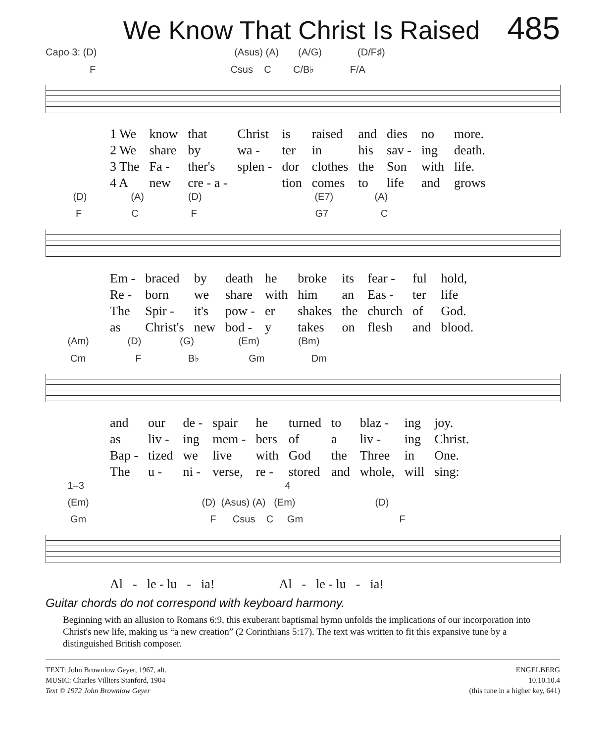We Know That Christ Is Raised
485
Capo 3: (D) (Asus) (A) (A/G) (D/F♯)
F Csus C C/B♭ F/A
| 1 We | know | that | Christ | is | raised | and | dies | no | more. |
| 2 We | share | by | wa - | ter | in | his | sav - | ing | death. |
| 3 The | Fa - | ther's | splen - | dor | clothes | the | Son | with | life. |
| 4 A | new | cre - a - | | tion | comes | to | life | and | grows |
(D) (A) (D) (E7) (A)
F C F G7 C
| Em - | braced | by | death | he | broke | its | fear - | ful | hold, |
| Re - | born | we | share | with | him | an | Eas - | ter | life |
| The | Spir - | it's | pow - | er | shakes | the | church | of | God. |
| as | Christ's | new | bod - | y | takes | on | flesh | and | blood. |
(Am) (D) (G) (Em) (Bm)
Cm F B♭ Gm Dm
| and | our | de - | spair | he | turned | to | blaz - | ing | joy. |
| as | liv - | ing | mem - | bers | of | a | liv - | ing | Christ. |
| Bap - | tized | we | live | with | God | the | Three | in | One. |
| The | u - | ni - | verse, | re - | stored | and | whole, | will | sing: |
1–3 4
(Em) (D) (Asus) (A) (Em) (D)
Gm F Csus C Gm F
| Al | - | le - lu | - | ia! | Al | - | le - lu | - | ia! |
Guitar chords do not correspond with keyboard harmony.
Beginning with an allusion to Romans 6:9, this exuberant baptismal hymn unfolds the implications of our incorporation into Christ's new life, making us “a new creation” (2 Corinthians 5:17). The text was written to fit this expansive tune by a distinguished British composer.
TEXT: John Brownlow Geyer, 1967, alt.
MUSIC: Charles Villiers Stanford, 1904
Text © 1972 John Brownlow Geyer
ENGELBERG
10.10.10.4
(this tune in a higher key, 641)